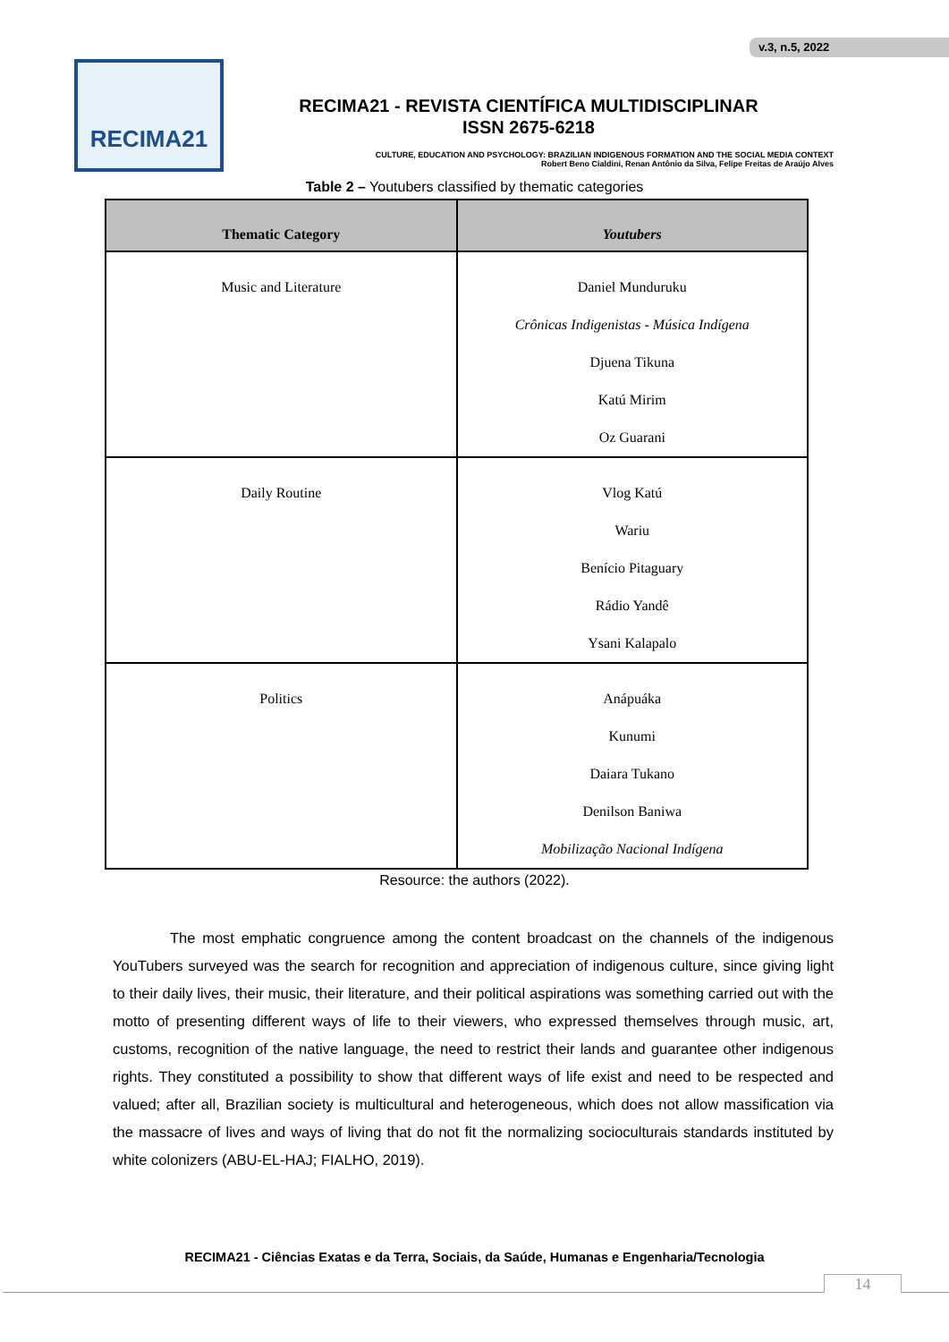v.3, n.5, 2022
RECIMA21
RECIMA21 - REVISTA CIENTÍFICA MULTIDISCIPLINAR
ISSN 2675-6218
CULTURE, EDUCATION AND PSYCHOLOGY: BRAZILIAN INDIGENOUS FORMATION AND THE SOCIAL MEDIA CONTEXT
Robert Beno Cialdini, Renan Antônio da Silva, Felipe Freitas de Araújo Alves
Table 2 – Youtubers classified by thematic categories
| Thematic Category | Youtubers |
| --- | --- |
| Music and Literature | Daniel Munduruku Crônicas Indigenistas - Música Indígena Djuena Tikuna Katú Mirim Oz Guarani |
| Daily Routine | Vlog Katú Wariu Benício Pitaguary Rádio Yandê Ysani Kalapalo |
| Politics | Anápuáka Kunumi Daiara Tukano Denilson Baniwa Mobilização Nacional Indígena |
Resource: the authors (2022).
The most emphatic congruence among the content broadcast on the channels of the indigenous YouTubers surveyed was the search for recognition and appreciation of indigenous culture, since giving light to their daily lives, their music, their literature, and their political aspirations was something carried out with the motto of presenting different ways of life to their viewers, who expressed themselves through music, art, customs, recognition of the native language, the need to restrict their lands and guarantee other indigenous rights. They constituted a possibility to show that different ways of life exist and need to be respected and valued; after all, Brazilian society is multicultural and heterogeneous, which does not allow massification via the massacre of lives and ways of living that do not fit the normalizing socioculturais standards instituted by white colonizers (ABU-EL-HAJ; FIALHO, 2019).
RECIMA21 - Ciências Exatas e da Terra, Sociais, da Saúde, Humanas e Engenharia/Tecnologia
14